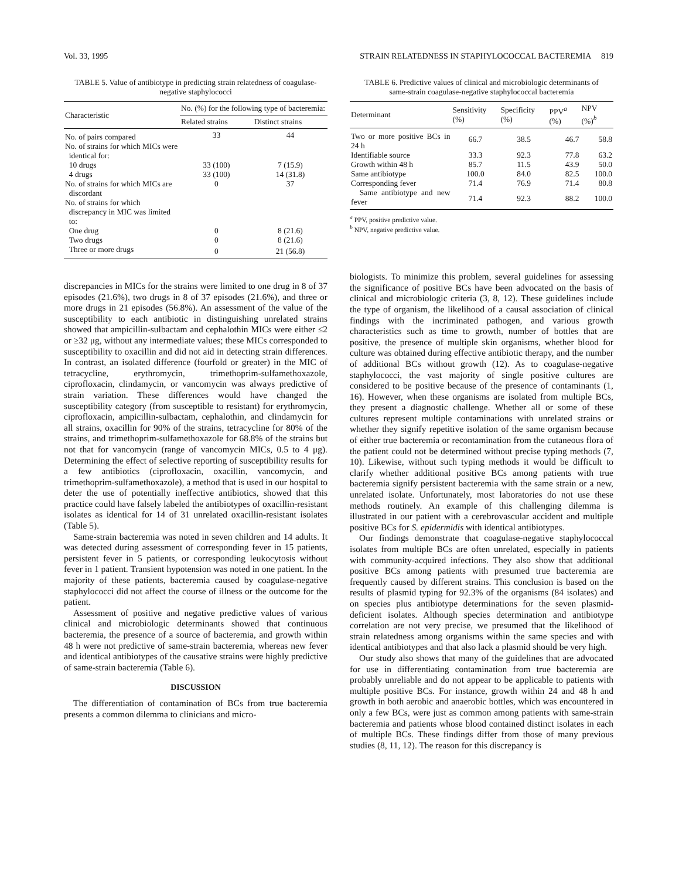Vol. 33, 1995 STRAIN RELATEDNESS IN STAPHYLOCOCCAL BACTEREMIA 819
TABLE 5. Value of antibiotype in predicting strain relatedness of coagulase-negative staphylococci
| Characteristic | No. (%) for the following type of bacteremia: | |
| --- | --- | --- |
| | Related strains | Distinct strains |
| No. of pairs compared | 33 | 44 |
| No. of strains for which MICs were identical for: | | |
| 10 drugs | 33 (100) | 7 (15.9) |
| 4 drugs | 33 (100) | 14 (31.8) |
| No. of strains for which MICs are discordant | 0 | 37 |
| No. of strains for which discrepancy in MIC was limited to: | | |
| One drug | 0 | 8 (21.6) |
| Two drugs | 0 | 8 (21.6) |
| Three or more drugs | 0 | 21 (56.8) |
discrepancies in MICs for the strains were limited to one drug in 8 of 37 episodes (21.6%), two drugs in 8 of 37 episodes (21.6%), and three or more drugs in 21 episodes (56.8%). An assessment of the value of the susceptibility to each antibiotic in distinguishing unrelated strains showed that ampicillin-sulbactam and cephalothin MICs were either ≤2 or ≥32 μg, without any intermediate values; these MICs corresponded to susceptibility to oxacillin and did not aid in detecting strain differences. In contrast, an isolated difference (fourfold or greater) in the MIC of tetracycline, erythromycin, trimethoprim-sulfamethoxazole, ciprofloxacin, clindamycin, or vancomycin was always predictive of strain variation. These differences would have changed the susceptibility category (from susceptible to resistant) for erythromycin, ciprofloxacin, ampicillin-sulbactam, cephalothin, and clindamycin for all strains, oxacillin for 90% of the strains, tetracycline for 80% of the strains, and trimethoprim-sulfamethoxazole for 68.8% of the strains but not that for vancomycin (range of vancomycin MICs, 0.5 to 4 μg). Determining the effect of selective reporting of susceptibility results for a few antibiotics (ciprofloxacin, oxacillin, vancomycin, and trimethoprim-sulfamethoxazole), a method that is used in our hospital to deter the use of potentially ineffective antibiotics, showed that this practice could have falsely labeled the antibiotypes of oxacillin-resistant isolates as identical for 14 of 31 unrelated oxacillin-resistant isolates (Table 5).
Same-strain bacteremia was noted in seven children and 14 adults. It was detected during assessment of corresponding fever in 15 patients, persistent fever in 5 patients, or corresponding leukocytosis without fever in 1 patient. Transient hypotension was noted in one patient. In the majority of these patients, bacteremia caused by coagulase-negative staphylococci did not affect the course of illness or the outcome for the patient.
Assessment of positive and negative predictive values of various clinical and microbiologic determinants showed that continuous bacteremia, the presence of a source of bacteremia, and growth within 48 h were not predictive of same-strain bacteremia, whereas new fever and identical antibiotypes of the causative strains were highly predictive of same-strain bacteremia (Table 6).
DISCUSSION
The differentiation of contamination of BCs from true bacteremia presents a common dilemma to clinicians and micro-
TABLE 6. Predictive values of clinical and microbiologic determinants of same-strain coagulase-negative staphylococcal bacteremia
| Determinant | Sensitivity (%) | Specificity (%) | PPV<sup>a</sup> (%) | NPV (%)<sup>b</sup> |
| --- | --- | --- | --- | --- |
| Two or more positive BCs in 24 h | 66.7 | 38.5 | 46.7 | 58.8 |
| Identifiable source | 33.3 | 92.3 | 77.8 | 63.2 |
| Growth within 48 h | 85.7 | 11.5 | 43.9 | 50.0 |
| Same antibiotype | 100.0 | 84.0 | 82.5 | 100.0 |
| Corresponding fever | 71.4 | 76.9 | 71.4 | 80.8 |
| Same antibiotype and new fever | 71.4 | 92.3 | 88.2 | 100.0 |
<sup>a</sup> PPV, positive predictive value.
<sup>b</sup> NPV, negative predictive value.
biologists. To minimize this problem, several guidelines for assessing the significance of positive BCs have been advocated on the basis of clinical and microbiologic criteria (3, 8, 12). These guidelines include the type of organism, the likelihood of a causal association of clinical findings with the incriminated pathogen, and various growth characteristics such as time to growth, number of bottles that are positive, the presence of multiple skin organisms, whether blood for culture was obtained during effective antibiotic therapy, and the number of additional BCs without growth (12). As to coagulase-negative staphylococci, the vast majority of single positive cultures are considered to be positive because of the presence of contaminants (1, 16). However, when these organisms are isolated from multiple BCs, they present a diagnostic challenge. Whether all or some of these cultures represent multiple contaminations with unrelated strains or whether they signify repetitive isolation of the same organism because of either true bacteremia or recontamination from the cutaneous flora of the patient could not be determined without precise typing methods (7, 10). Likewise, without such typing methods it would be difficult to clarify whether additional positive BCs among patients with true bacteremia signify persistent bacteremia with the same strain or a new, unrelated isolate. Unfortunately, most laboratories do not use these methods routinely. An example of this challenging dilemma is illustrated in our patient with a cerebrovascular accident and multiple positive BCs for S. epidermidis with identical antibiotypes.
Our findings demonstrate that coagulase-negative staphylococcal isolates from multiple BCs are often unrelated, especially in patients with community-acquired infections. They also show that additional positive BCs among patients with presumed true bacteremia are frequently caused by different strains. This conclusion is based on the results of plasmid typing for 92.3% of the organisms (84 isolates) and on species plus antibiotype determinations for the seven plasmid-deficient isolates. Although species determination and antibiotype correlation are not very precise, we presumed that the likelihood of strain relatedness among organisms within the same species and with identical antibiotypes and that also lack a plasmid should be very high.
Our study also shows that many of the guidelines that are advocated for use in differentiating contamination from true bacteremia are probably unreliable and do not appear to be applicable to patients with multiple positive BCs. For instance, growth within 24 and 48 h and growth in both aerobic and anaerobic bottles, which was encountered in only a few BCs, were just as common among patients with same-strain bacteremia and patients whose blood contained distinct isolates in each of multiple BCs. These findings differ from those of many previous studies (8, 11, 12). The reason for this discrepancy is